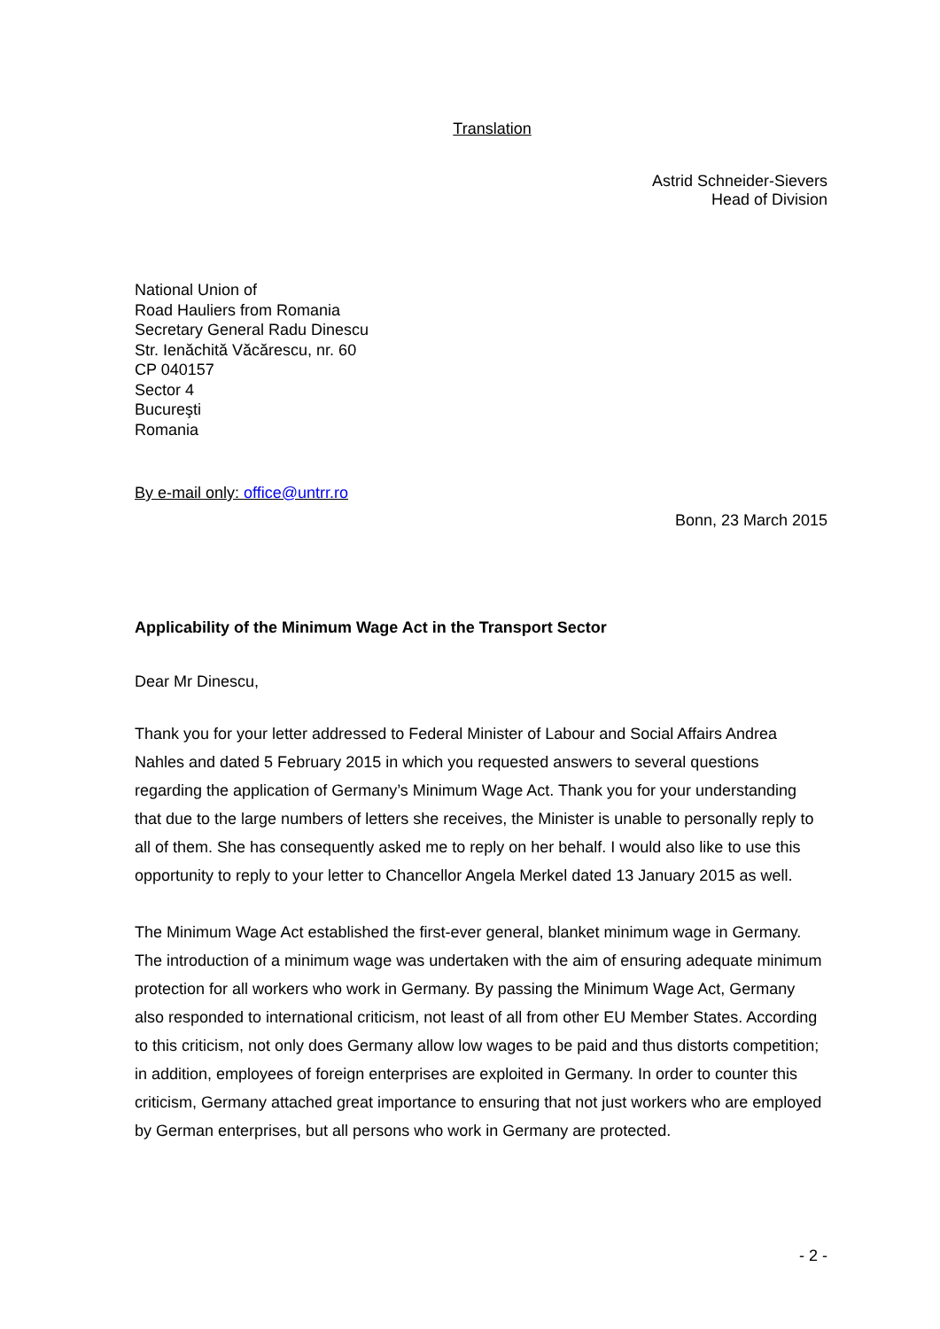Translation
Astrid Schneider-Sievers
Head of Division
National Union of
Road Hauliers from Romania
Secretary General Radu Dinescu
Str. Ienăchită Văcărescu, nr. 60
CP 040157
Sector 4
Bucureşti
Romania
By e-mail only: office@untrr.ro
Bonn, 23 March 2015
Applicability of the Minimum Wage Act in the Transport Sector
Dear Mr Dinescu,
Thank you for your letter addressed to Federal Minister of Labour and Social Affairs Andrea Nahles and dated 5 February 2015 in which you requested answers to several questions regarding the application of Germany’s Minimum Wage Act. Thank you for your understanding that due to the large numbers of letters she receives, the Minister is unable to personally reply to all of them. She has consequently asked me to reply on her behalf. I would also like to use this opportunity to reply to your letter to Chancellor Angela Merkel dated 13 January 2015 as well.
The Minimum Wage Act established the first-ever general, blanket minimum wage in Germany. The introduction of a minimum wage was undertaken with the aim of ensuring adequate minimum protection for all workers who work in Germany. By passing the Minimum Wage Act, Germany also responded to international criticism, not least of all from other EU Member States. According to this criticism, not only does Germany allow low wages to be paid and thus distorts competition; in addition, employees of foreign enterprises are exploited in Germany. In order to counter this criticism, Germany attached great importance to ensuring that not just workers who are employed by German enterprises, but all persons who work in Germany are protected.
- 2 -